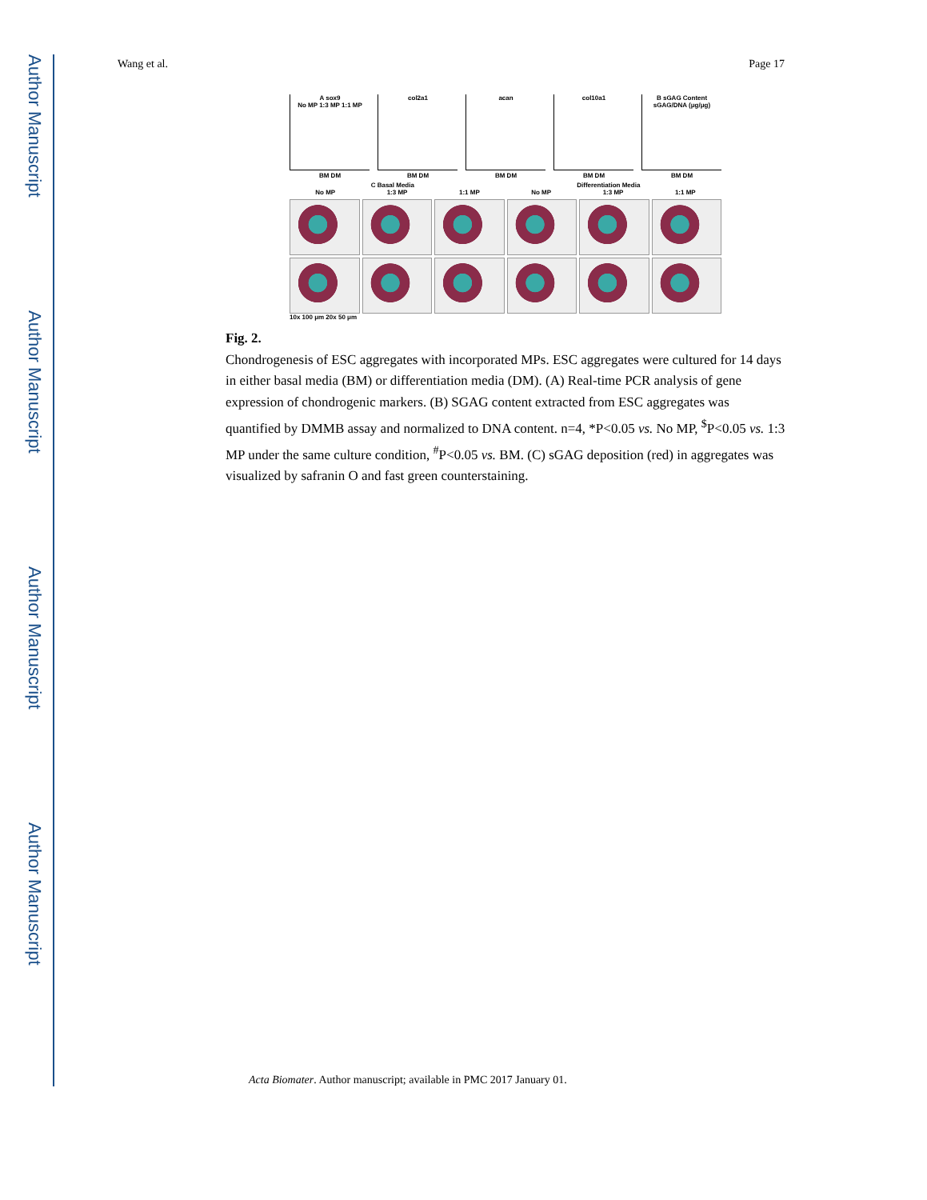Author Manuscript
Author Manuscript
Author Manuscript
Author Manuscript
Wang et al. Page 17
A sox9
No MP 1:3 MP 1:1 MP
BM DM
col2a1
BM DM
acan
BM DM
col10a1
BM DM
B sGAG Content
sGAG/DNA (μg/μg)
BM DM
C Basal Media Differentiation Media
No MP 1:3 MP 1:1 MP No MP 1:3 MP 1:1 MP
10x 100 μm 20x 50 μm
Fig. 2.
Chondrogenesis of ESC aggregates with incorporated MPs. ESC aggregates were cultured for 14 days in either basal media (BM) or differentiation media (DM). (A) Real-time PCR analysis of gene expression of chondrogenic markers. (B) SGAG content extracted from ESC aggregates was quantified by DMMB assay and normalized to DNA content. n=4, *P<0.05 vs. No MP, <sup>$</sup>P<0.05 vs. 1:3 MP under the same culture condition, <sup>#</sup>P<0.05 vs. BM. (C) sGAG deposition (red) in aggregates was visualized by safranin O and fast green counterstaining.
Acta Biomater. Author manuscript; available in PMC 2017 January 01.